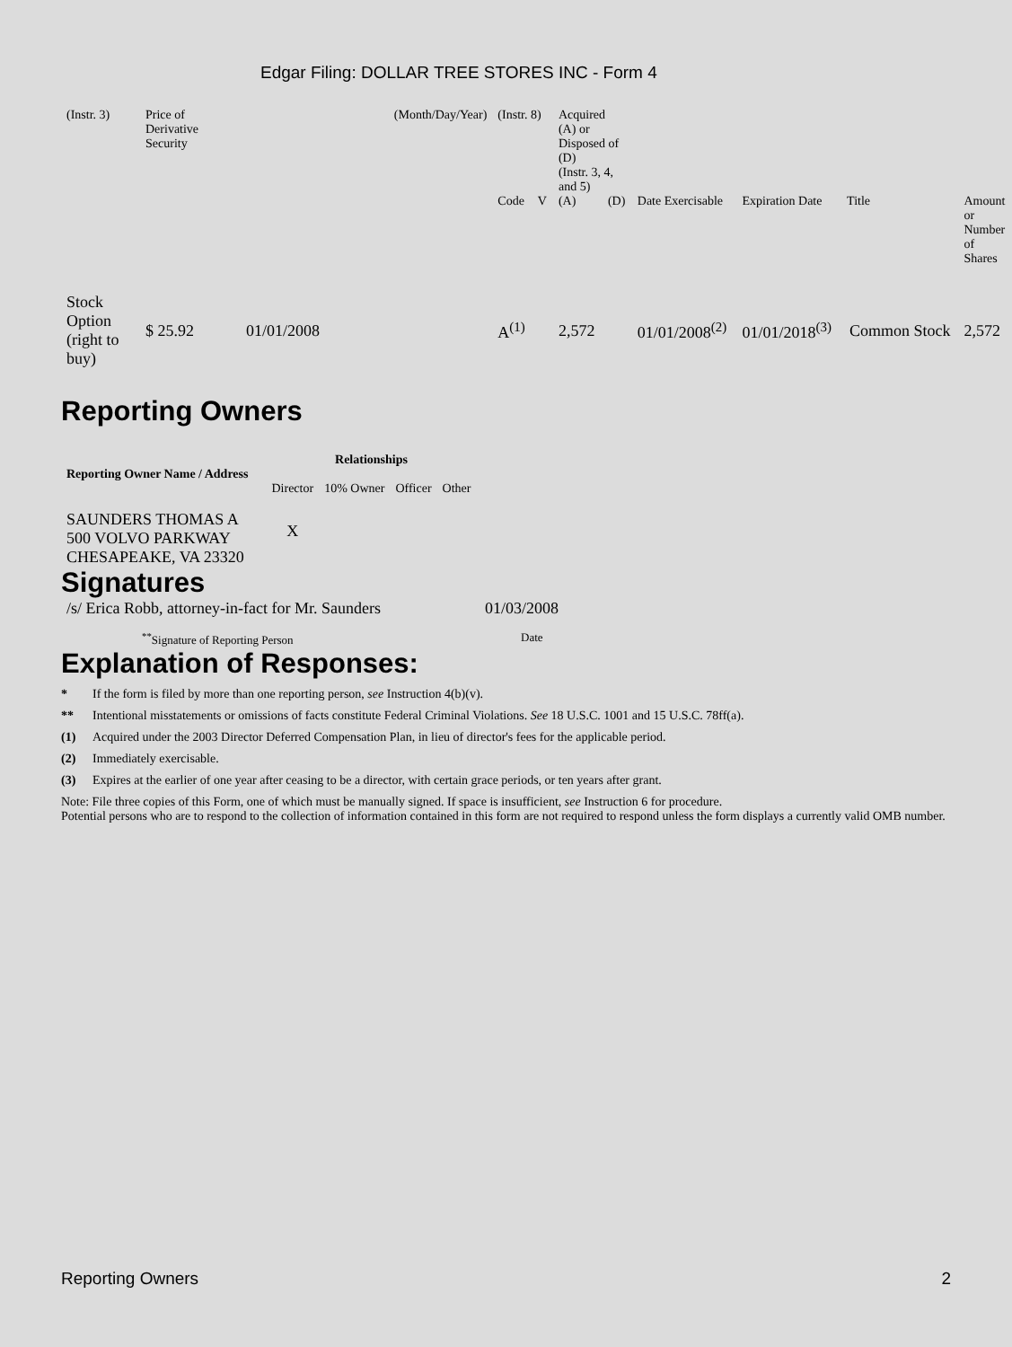Edgar Filing: DOLLAR TREE STORES INC - Form 4
| (Instr. 3) | Price of Derivative Security | (Month/Day/Year) | | (Instr. 8) | | Acquired (A) or Disposed of (D) (Instr. 3, 4, and 5) | | | | | |
| | | | | Code | V | (A) | (D) | Date Exercisable | Expiration Date | Title | Amount or Number of Shares |
| Stock Option (right to buy) | $ 25.92 | 01/01/2008 | | A<sup>(1)</sup> | | 2,572 | | 01/01/2008<sup>(2)</sup> | 01/01/2018<sup>(3)</sup> | Common Stock | 2,572 |
Reporting Owners
| Reporting Owner Name / Address | Relationships | | | |
| --- | --- | --- | --- | --- |
| | Director | 10% Owner | Officer | Other |
| SAUNDERS THOMAS A 500 VOLVO PARKWAY CHESAPEAKE, VA 23320 | X | | | |
Signatures
| /s/ Erica Robb, attorney-in-fact for Mr. Saunders | 01/03/2008 |
| <sup>**</sup> Signature of Reporting Person | Date |
Explanation of Responses:
* If the form is filed by more than one reporting person, see Instruction 4(b)(v).
** Intentional misstatements or omissions of facts constitute Federal Criminal Violations. See 18 U.S.C. 1001 and 15 U.S.C. 78ff(a).
(1) Acquired under the 2003 Director Deferred Compensation Plan, in lieu of director's fees for the applicable period.
(2) Immediately exercisable.
(3) Expires at the earlier of one year after ceasing to be a director, with certain grace periods, or ten years after grant.
Note: File three copies of this Form, one of which must be manually signed. If space is insufficient, see Instruction 6 for procedure.
Potential persons who are to respond to the collection of information contained in this form are not required to respond unless the form displays a currently valid OMB number.
Reporting Owners 2